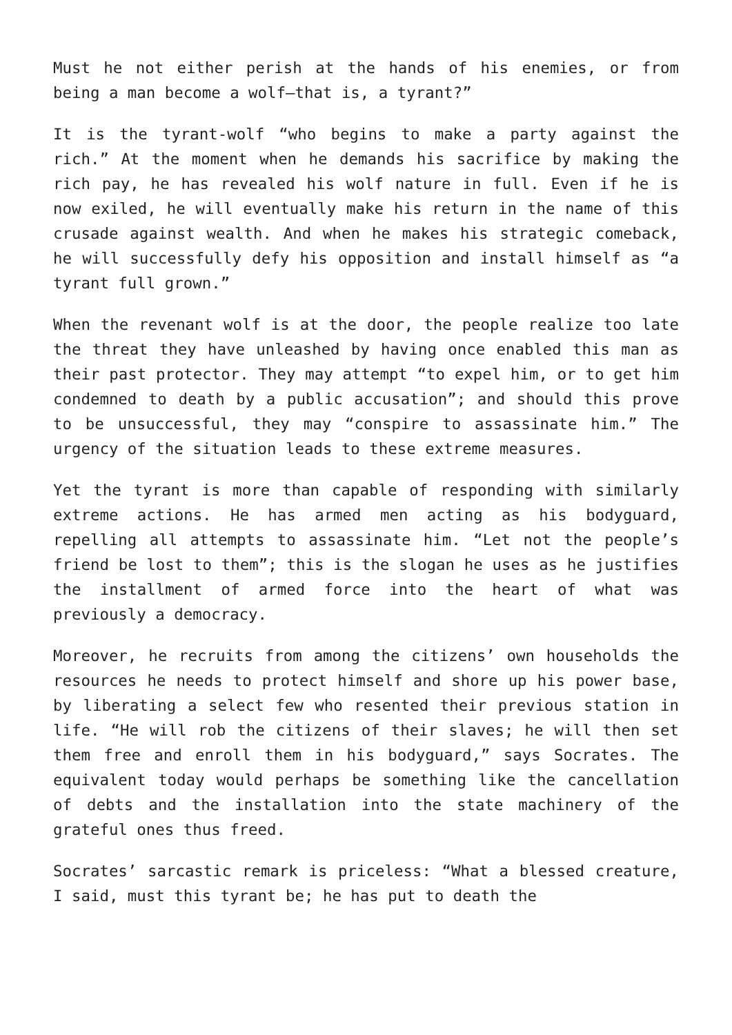Must he not either perish at the hands of his enemies, or from being a man become a wolf—that is, a tyrant?”
It is the tyrant-wolf “who begins to make a party against the rich.” At the moment when he demands his sacrifice by making the rich pay, he has revealed his wolf nature in full. Even if he is now exiled, he will eventually make his return in the name of this crusade against wealth. And when he makes his strategic comeback, he will successfully defy his opposition and install himself as “a tyrant full grown.”
When the revenant wolf is at the door, the people realize too late the threat they have unleashed by having once enabled this man as their past protector. They may attempt “to expel him, or to get him condemned to death by a public accusation”; and should this prove to be unsuccessful, they may “conspire to assassinate him.” The urgency of the situation leads to these extreme measures.
Yet the tyrant is more than capable of responding with similarly extreme actions. He has armed men acting as his bodyguard, repelling all attempts to assassinate him. “Let not the people’s friend be lost to them”; this is the slogan he uses as he justifies the installment of armed force into the heart of what was previously a democracy.
Moreover, he recruits from among the citizens’ own households the resources he needs to protect himself and shore up his power base, by liberating a select few who resented their previous station in life. “He will rob the citizens of their slaves; he will then set them free and enroll them in his bodyguard,” says Socrates. The equivalent today would perhaps be something like the cancellation of debts and the installation into the state machinery of the grateful ones thus freed.
Socrates’ sarcastic remark is priceless: “What a blessed creature, I said, must this tyrant be; he has put to death the